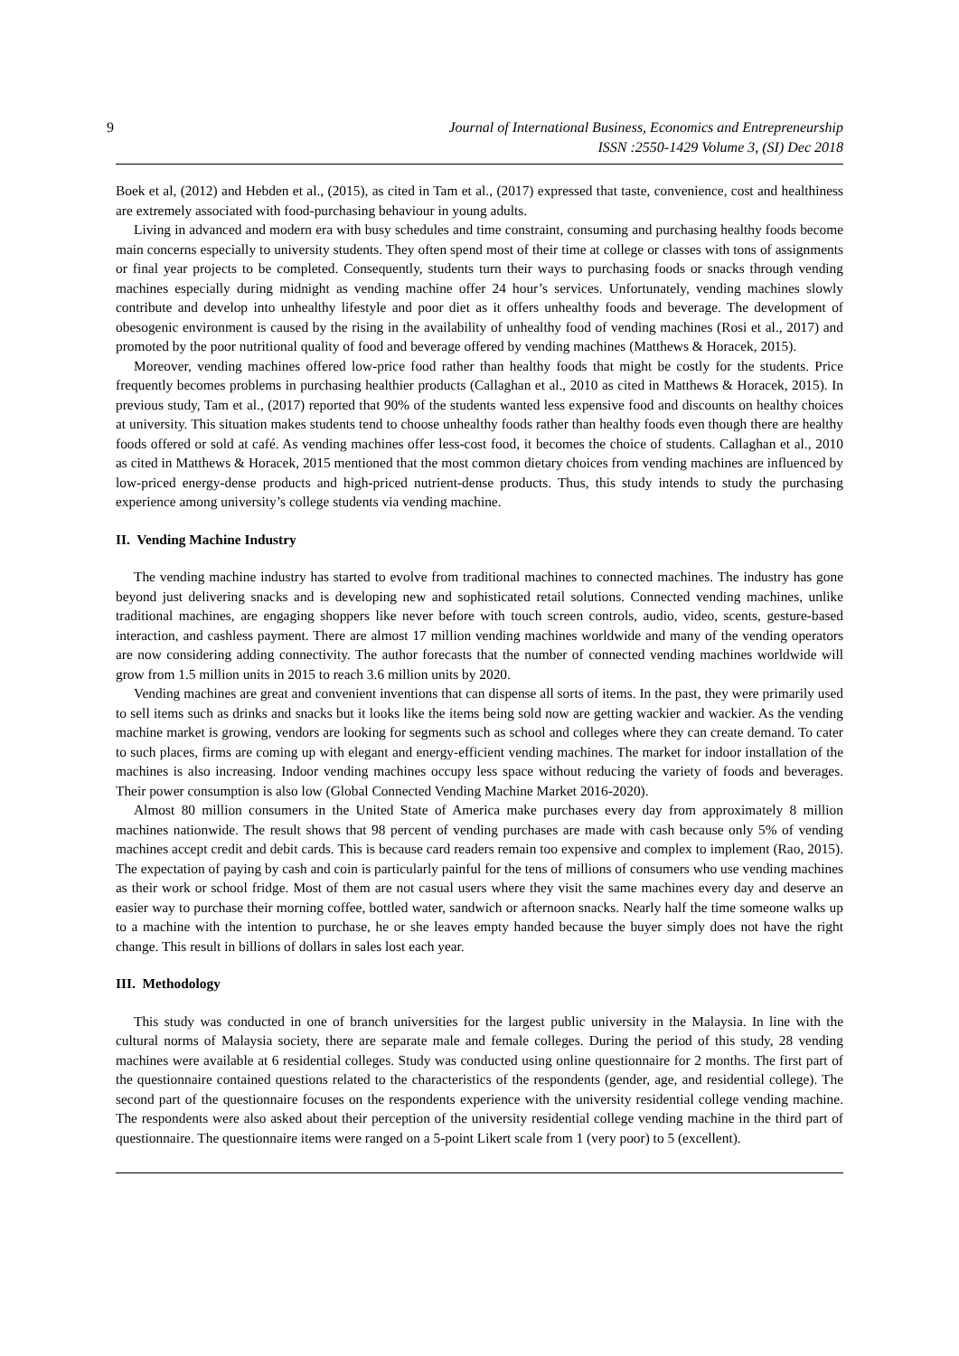9 Journal of International Business, Economics and Entrepreneurship
ISSN :2550-1429 Volume 3, (SI) Dec 2018
Boek et al, (2012) and Hebden et al., (2015), as cited in Tam et al., (2017) expressed that taste, convenience, cost and healthiness are extremely associated with food-purchasing behaviour in young adults.
Living in advanced and modern era with busy schedules and time constraint, consuming and purchasing healthy foods become main concerns especially to university students. They often spend most of their time at college or classes with tons of assignments or final year projects to be completed. Consequently, students turn their ways to purchasing foods or snacks through vending machines especially during midnight as vending machine offer 24 hour’s services. Unfortunately, vending machines slowly contribute and develop into unhealthy lifestyle and poor diet as it offers unhealthy foods and beverage. The development of obesogenic environment is caused by the rising in the availability of unhealthy food of vending machines (Rosi et al., 2017) and promoted by the poor nutritional quality of food and beverage offered by vending machines (Matthews & Horacek, 2015).
Moreover, vending machines offered low-price food rather than healthy foods that might be costly for the students. Price frequently becomes problems in purchasing healthier products (Callaghan et al., 2010 as cited in Matthews & Horacek, 2015). In previous study, Tam et al., (2017) reported that 90% of the students wanted less expensive food and discounts on healthy choices at university. This situation makes students tend to choose unhealthy foods rather than healthy foods even though there are healthy foods offered or sold at café. As vending machines offer less-cost food, it becomes the choice of students. Callaghan et al., 2010 as cited in Matthews & Horacek, 2015 mentioned that the most common dietary choices from vending machines are influenced by low-priced energy-dense products and high-priced nutrient-dense products. Thus, this study intends to study the purchasing experience among university’s college students via vending machine.
II. Vending Machine Industry
The vending machine industry has started to evolve from traditional machines to connected machines. The industry has gone beyond just delivering snacks and is developing new and sophisticated retail solutions. Connected vending machines, unlike traditional machines, are engaging shoppers like never before with touch screen controls, audio, video, scents, gesture-based interaction, and cashless payment. There are almost 17 million vending machines worldwide and many of the vending operators are now considering adding connectivity. The author forecasts that the number of connected vending machines worldwide will grow from 1.5 million units in 2015 to reach 3.6 million units by 2020.
Vending machines are great and convenient inventions that can dispense all sorts of items. In the past, they were primarily used to sell items such as drinks and snacks but it looks like the items being sold now are getting wackier and wackier. As the vending machine market is growing, vendors are looking for segments such as school and colleges where they can create demand. To cater to such places, firms are coming up with elegant and energy-efficient vending machines. The market for indoor installation of the machines is also increasing. Indoor vending machines occupy less space without reducing the variety of foods and beverages. Their power consumption is also low (Global Connected Vending Machine Market 2016-2020).
Almost 80 million consumers in the United State of America make purchases every day from approximately 8 million machines nationwide. The result shows that 98 percent of vending purchases are made with cash because only 5% of vending machines accept credit and debit cards. This is because card readers remain too expensive and complex to implement (Rao, 2015). The expectation of paying by cash and coin is particularly painful for the tens of millions of consumers who use vending machines as their work or school fridge. Most of them are not casual users where they visit the same machines every day and deserve an easier way to purchase their morning coffee, bottled water, sandwich or afternoon snacks. Nearly half the time someone walks up to a machine with the intention to purchase, he or she leaves empty handed because the buyer simply does not have the right change. This result in billions of dollars in sales lost each year.
III. Methodology
This study was conducted in one of branch universities for the largest public university in the Malaysia. In line with the cultural norms of Malaysia society, there are separate male and female colleges. During the period of this study, 28 vending machines were available at 6 residential colleges. Study was conducted using online questionnaire for 2 months. The first part of the questionnaire contained questions related to the characteristics of the respondents (gender, age, and residential college). The second part of the questionnaire focuses on the respondents experience with the university residential college vending machine. The respondents were also asked about their perception of the university residential college vending machine in the third part of questionnaire. The questionnaire items were ranged on a 5-point Likert scale from 1 (very poor) to 5 (excellent).